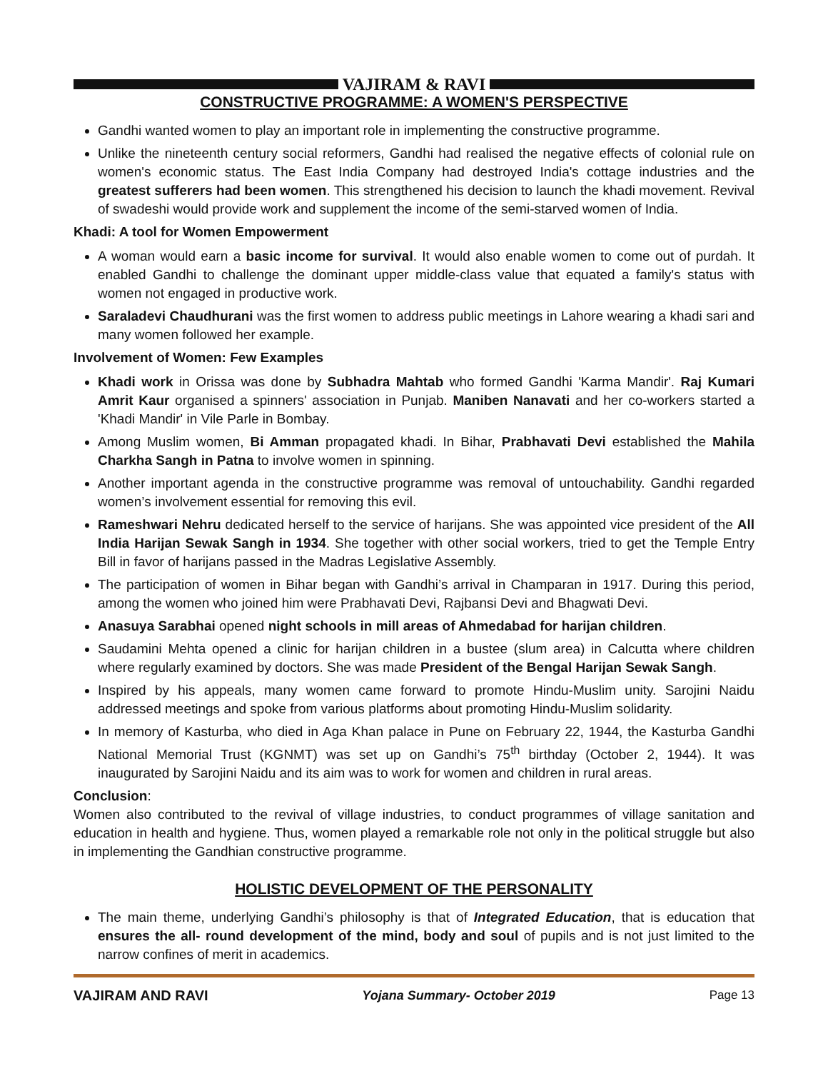VAJIRAM & RAVI
CONSTRUCTIVE PROGRAMME: A WOMEN'S PERSPECTIVE
Gandhi wanted women to play an important role in implementing the constructive programme.
Unlike the nineteenth century social reformers, Gandhi had realised the negative effects of colonial rule on women's economic status. The East India Company had destroyed India's cottage industries and the greatest sufferers had been women. This strengthened his decision to launch the khadi movement. Revival of swadeshi would provide work and supplement the income of the semi-starved women of India.
Khadi: A tool for Women Empowerment
A woman would earn a basic income for survival. It would also enable women to come out of purdah. It enabled Gandhi to challenge the dominant upper middle-class value that equated a family's status with women not engaged in productive work.
Saraladevi Chaudhurani was the first women to address public meetings in Lahore wearing a khadi sari and many women followed her example.
Involvement of Women: Few Examples
Khadi work in Orissa was done by Subhadra Mahtab who formed Gandhi 'Karma Mandir'. Raj Kumari Amrit Kaur organised a spinners' association in Punjab. Maniben Nanavati and her co-workers started a 'Khadi Mandir' in Vile Parle in Bombay.
Among Muslim women, Bi Amman propagated khadi. In Bihar, Prabhavati Devi established the Mahila Charkha Sangh in Patna to involve women in spinning.
Another important agenda in the constructive programme was removal of untouchability. Gandhi regarded women’s involvement essential for removing this evil.
Rameshwari Nehru dedicated herself to the service of harijans. She was appointed vice president of the All India Harijan Sewak Sangh in 1934. She together with other social workers, tried to get the Temple Entry Bill in favor of harijans passed in the Madras Legislative Assembly.
The participation of women in Bihar began with Gandhi’s arrival in Champaran in 1917. During this period, among the women who joined him were Prabhavati Devi, Rajbansi Devi and Bhagwati Devi.
Anasuya Sarabhai opened night schools in mill areas of Ahmedabad for harijan children.
Saudamini Mehta opened a clinic for harijan children in a bustee (slum area) in Calcutta where children where regularly examined by doctors. She was made President of the Bengal Harijan Sewak Sangh.
Inspired by his appeals, many women came forward to promote Hindu-Muslim unity. Sarojini Naidu addressed meetings and spoke from various platforms about promoting Hindu-Muslim solidarity.
In memory of Kasturba, who died in Aga Khan palace in Pune on February 22, 1944, the Kasturba Gandhi National Memorial Trust (KGNMT) was set up on Gandhi’s 75<sup>th</sup> birthday (October 2, 1944). It was inaugurated by Sarojini Naidu and its aim was to work for women and children in rural areas.
Conclusion:
Women also contributed to the revival of village industries, to conduct programmes of village sanitation and education in health and hygiene. Thus, women played a remarkable role not only in the political struggle but also in implementing the Gandhian constructive programme.
HOLISTIC DEVELOPMENT OF THE PERSONALITY
The main theme, underlying Gandhi’s philosophy is that of Integrated Education, that is education that ensures the all- round development of the mind, body and soul of pupils and is not just limited to the narrow confines of merit in academics.
VAJIRAM AND RAVI Yojana Summary- October 2019 Page 13